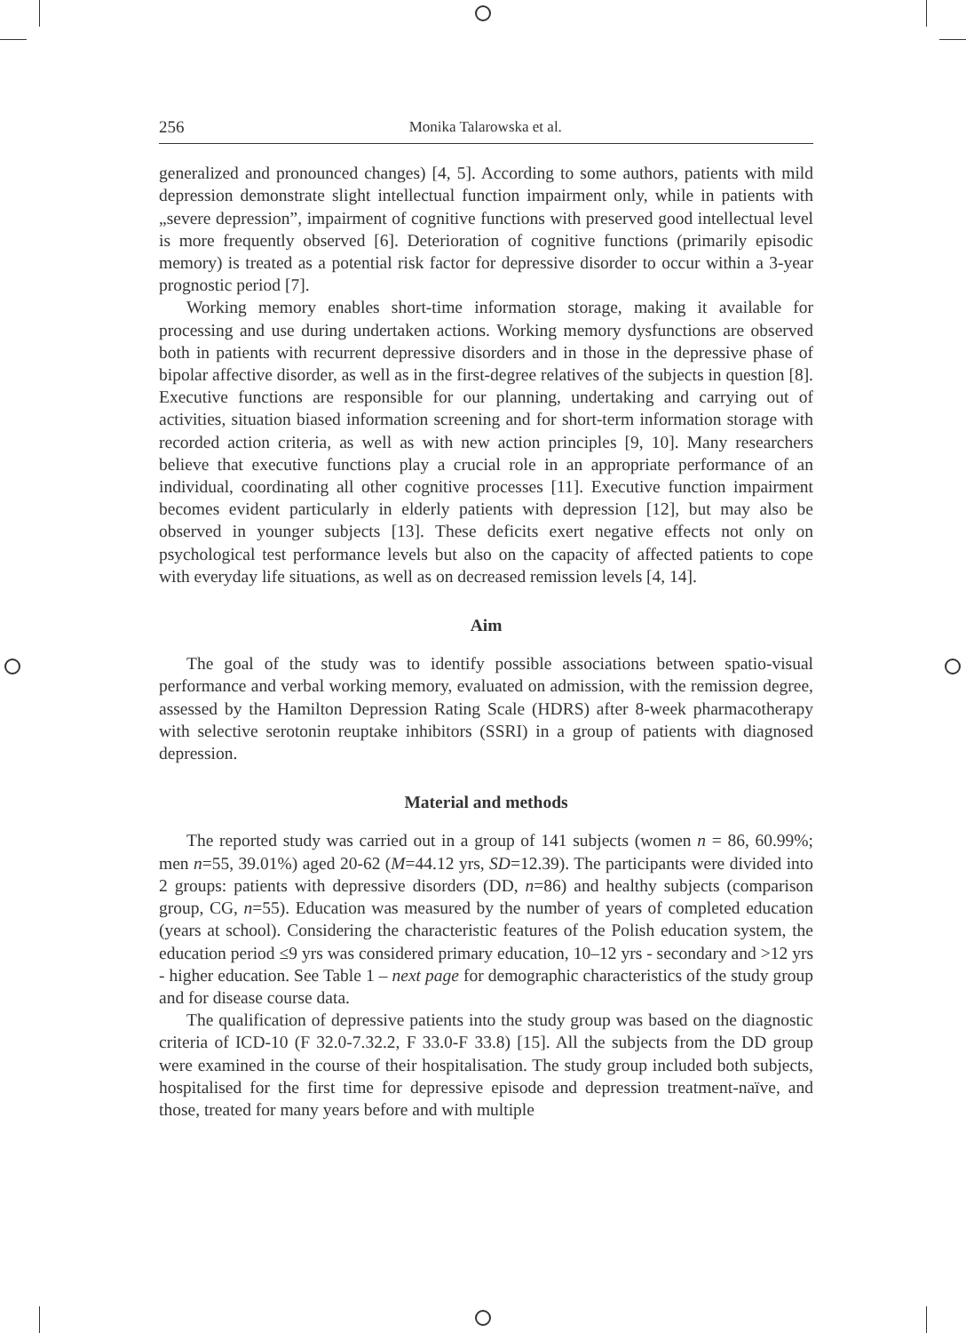256 Monika Talarowska et al.
generalized and pronounced changes) [4, 5]. According to some authors, patients with mild depression demonstrate slight intellectual function impairment only, while in patients with „severe depression”, impairment of cognitive functions with preserved good intellectual level is more frequently observed [6]. Deterioration of cognitive functions (primarily episodic memory) is treated as a potential risk factor for depressive disorder to occur within a 3-year prognostic period [7].
Working memory enables short-time information storage, making it available for processing and use during undertaken actions. Working memory dysfunctions are observed both in patients with recurrent depressive disorders and in those in the depressive phase of bipolar affective disorder, as well as in the first-degree relatives of the subjects in question [8]. Executive functions are responsible for our planning, undertaking and carrying out of activities, situation biased information screening and for short-term information storage with recorded action criteria, as well as with new action principles [9, 10]. Many researchers believe that executive functions play a crucial role in an appropriate performance of an individual, coordinating all other cognitive processes [11]. Executive function impairment becomes evident particularly in elderly patients with depression [12], but may also be observed in younger subjects [13]. These deficits exert negative effects not only on psychological test performance levels but also on the capacity of affected patients to cope with everyday life situations, as well as on decreased remission levels [4, 14].
Aim
The goal of the study was to identify possible associations between spatio-visual performance and verbal working memory, evaluated on admission, with the remission degree, assessed by the Hamilton Depression Rating Scale (HDRS) after 8-week pharmacotherapy with selective serotonin reuptake inhibitors (SSRI) in a group of patients with diagnosed depression.
Material and methods
The reported study was carried out in a group of 141 subjects (women n = 86, 60.99%; men n=55, 39.01%) aged 20-62 (M=44.12 yrs, SD=12.39). The participants were divided into 2 groups: patients with depressive disorders (DD, n=86) and healthy subjects (comparison group, CG, n=55). Education was measured by the number of years of completed education (years at school). Considering the characteristic features of the Polish education system, the education period ≤9 yrs was considered primary education, 10–12 yrs - secondary and >12 yrs - higher education. See Table 1 – next page for demographic characteristics of the study group and for disease course data.
The qualification of depressive patients into the study group was based on the diagnostic criteria of ICD-10 (F 32.0-7.32.2, F 33.0-F 33.8) [15]. All the subjects from the DD group were examined in the course of their hospitalisation. The study group included both subjects, hospitalised for the first time for depressive episode and depression treatment-naïve, and those, treated for many years before and with multiple